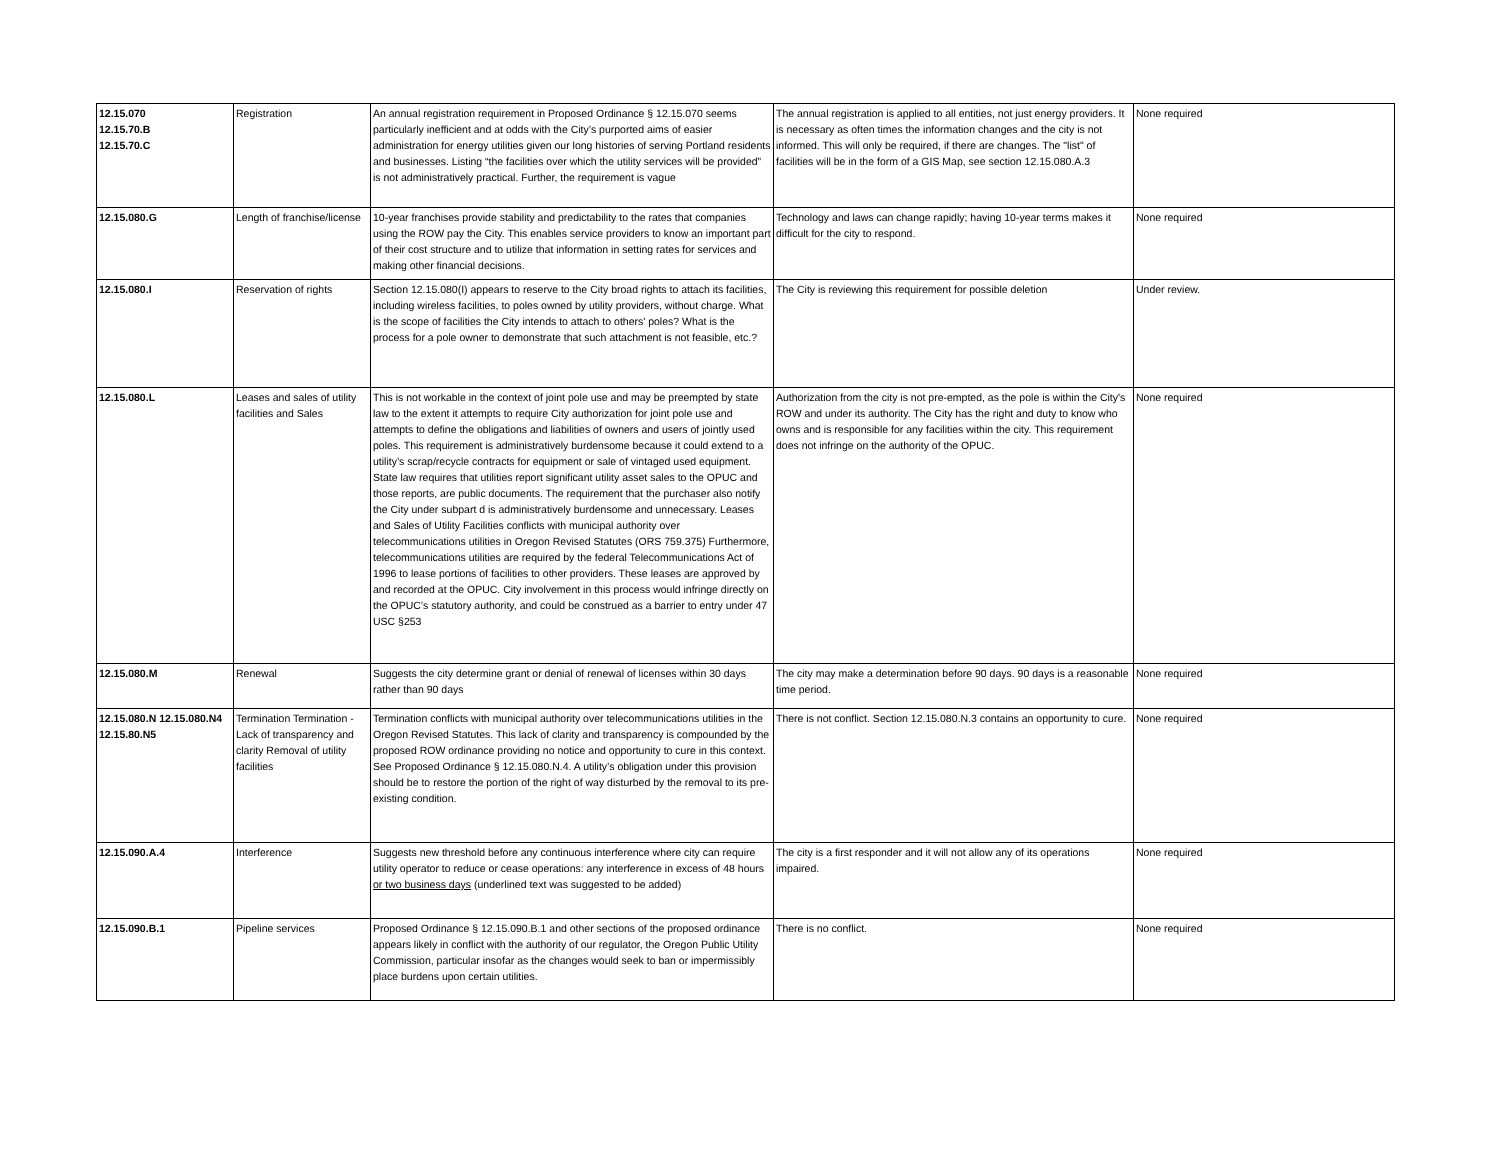| 12.15.070 12.15.70.B 12.15.70.C | Registration | An annual registration requirement in Proposed Ordinance § 12.15.070 seems particularly inefficient and at odds with the City’s purported aims of easier administration for energy utilities given our long histories of serving Portland residents and businesses. Listing “the facilities over which the utility services will be provided” is not administratively practical. Further, the requirement is vague | The annual registration is applied to all entities, not just energy providers. It is necessary as often times the information changes and the city is not informed. This will only be required, if there are changes. The "list" of facilities will be in the form of a GIS Map, see section 12.15.080.A.3 | None required |
| 12.15.080.G | Length of franchise/license | 10-year franchises provide stability and predictability to the rates that companies using the ROW pay the City. This enables service providers to know an important part of their cost structure and to utilize that information in setting rates for services and making other financial decisions. | Technology and laws can change rapidly; having 10-year terms makes it difficult for the city to respond. | None required |
| 12.15.080.I | Reservation of rights | Section 12.15.080(I) appears to reserve to the City broad rights to attach its facilities, including wireless facilities, to poles owned by utility providers, without charge. What is the scope of facilities the City intends to attach to others' poles? What is the process for a pole owner to demonstrate that such attachment is not feasible, etc.? | The City is reviewing this requirement for possible deletion | Under review. |
| 12.15.080.L | Leases and sales of utility facilities and Sales | This is not workable in the context of joint pole use and may be preempted by state law to the extent it attempts to require City authorization for joint pole use and attempts to define the obligations and liabilities of owners and users of jointly used poles. This requirement is administratively burdensome because it could extend to a utility’s scrap/recycle contracts for equipment or sale of vintaged used equipment. State law requires that utilities report significant utility asset sales to the OPUC and those reports, are public documents. The requirement that the purchaser also notify the City under subpart d is administratively burdensome and unnecessary. Leases and Sales of Utility Facilities conflicts with municipal authority over telecommunications utilities in Oregon Revised Statutes (ORS 759.375) Furthermore, telecommunications utilities are required by the federal Telecommunications Act of 1996 to lease portions of facilities to other providers. These leases are approved by and recorded at the OPUC. City involvement in this process would infringe directly on the OPUC’s statutory authority, and could be construed as a barrier to entry under 47 USC §253 | Authorization from the city is not pre-empted, as the pole is within the City's ROW and under its authority. The City has the right and duty to know who owns and is responsible for any facilities within the city. This requirement does not infringe on the authority of the OPUC. | None required |
| 12.15.080.M | Renewal | Suggests the city determine grant or denial of renewal of licenses within 30 days rather than 90 days | The city may make a determination before 90 days. 90 days is a reasonable time period. | None required |
| 12.15.080.N 12.15.080.N4 12.15.80.N5 | Termination Termination - Lack of transparency and clarity Removal of utility facilities | Termination conflicts with municipal authority over telecommunications utilities in the Oregon Revised Statutes. This lack of clarity and transparency is compounded by the proposed ROW ordinance providing no notice and opportunity to cure in this context. See Proposed Ordinance § 12.15.080.N.4. A utility’s obligation under this provision should be to restore the portion of the right of way disturbed by the removal to its pre-existing condition. | There is not conflict. Section 12.15.080.N.3 contains an opportunity to cure. | None required |
| 12.15.090.A.4 | Interference | Suggests new threshold before any continuous interference where city can require utility operator to reduce or cease operations: any interference in excess of 48 hours or two business days (underlined text was suggested to be added) | The city is a first responder and it will not allow any of its operations impaired. | None required |
| 12.15.090.B.1 | Pipeline services | Proposed Ordinance § 12.15.090.B.1 and other sections of the proposed ordinance appears likely in conflict with the authority of our regulator, the Oregon Public Utility Commission, particular insofar as the changes would seek to ban or impermissibly place burdens upon certain utilities. | There is no conflict. | None required |